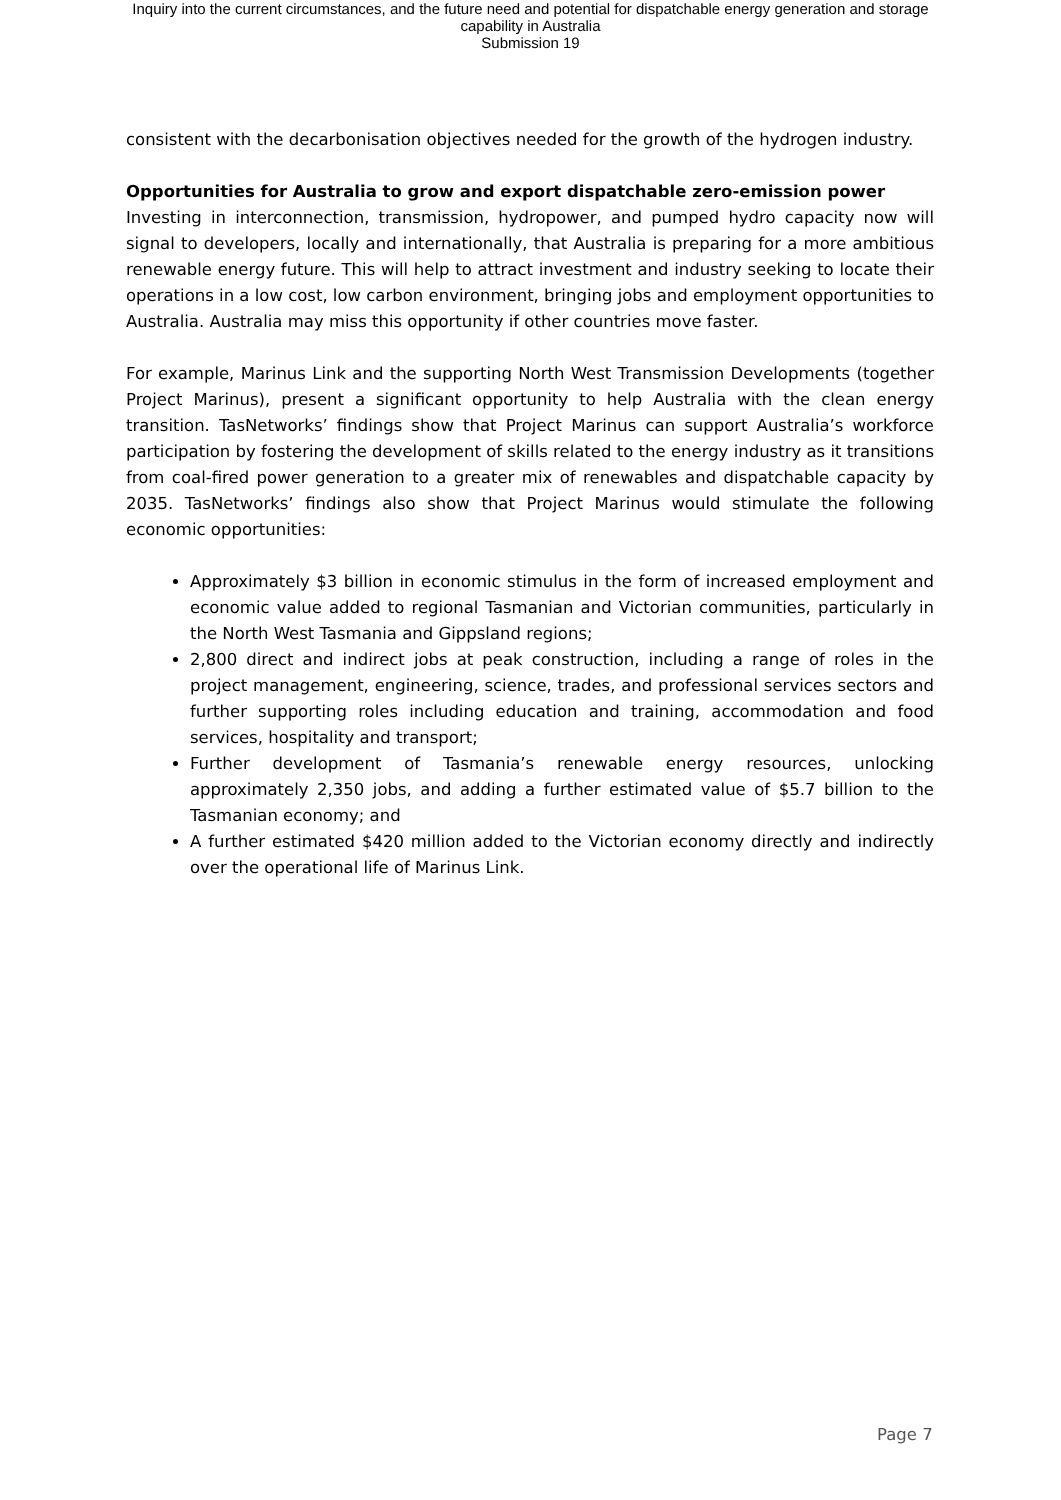Inquiry into the current circumstances, and the future need and potential for dispatchable energy generation and storage
capability in Australia
Submission 19
consistent with the decarbonisation objectives needed for the growth of the hydrogen industry.
Opportunities for Australia to grow and export dispatchable zero-emission power
Investing in interconnection, transmission, hydropower, and pumped hydro capacity now will signal to developers, locally and internationally, that Australia is preparing for a more ambitious renewable energy future. This will help to attract investment and industry seeking to locate their operations in a low cost, low carbon environment, bringing jobs and employment opportunities to Australia. Australia may miss this opportunity if other countries move faster.
For example, Marinus Link and the supporting North West Transmission Developments (together Project Marinus), present a significant opportunity to help Australia with the clean energy transition. TasNetworks’ findings show that Project Marinus can support Australia’s workforce participation by fostering the development of skills related to the energy industry as it transitions from coal-fired power generation to a greater mix of renewables and dispatchable capacity by 2035. TasNetworks’ findings also show that Project Marinus would stimulate the following economic opportunities:
Approximately $3 billion in economic stimulus in the form of increased employment and economic value added to regional Tasmanian and Victorian communities, particularly in the North West Tasmania and Gippsland regions;
2,800 direct and indirect jobs at peak construction, including a range of roles in the project management, engineering, science, trades, and professional services sectors and further supporting roles including education and training, accommodation and food services, hospitality and transport;
Further development of Tasmania’s renewable energy resources, unlocking approximately 2,350 jobs, and adding a further estimated value of $5.7 billion to the Tasmanian economy; and
A further estimated $420 million added to the Victorian economy directly and indirectly over the operational life of Marinus Link.
Page 7